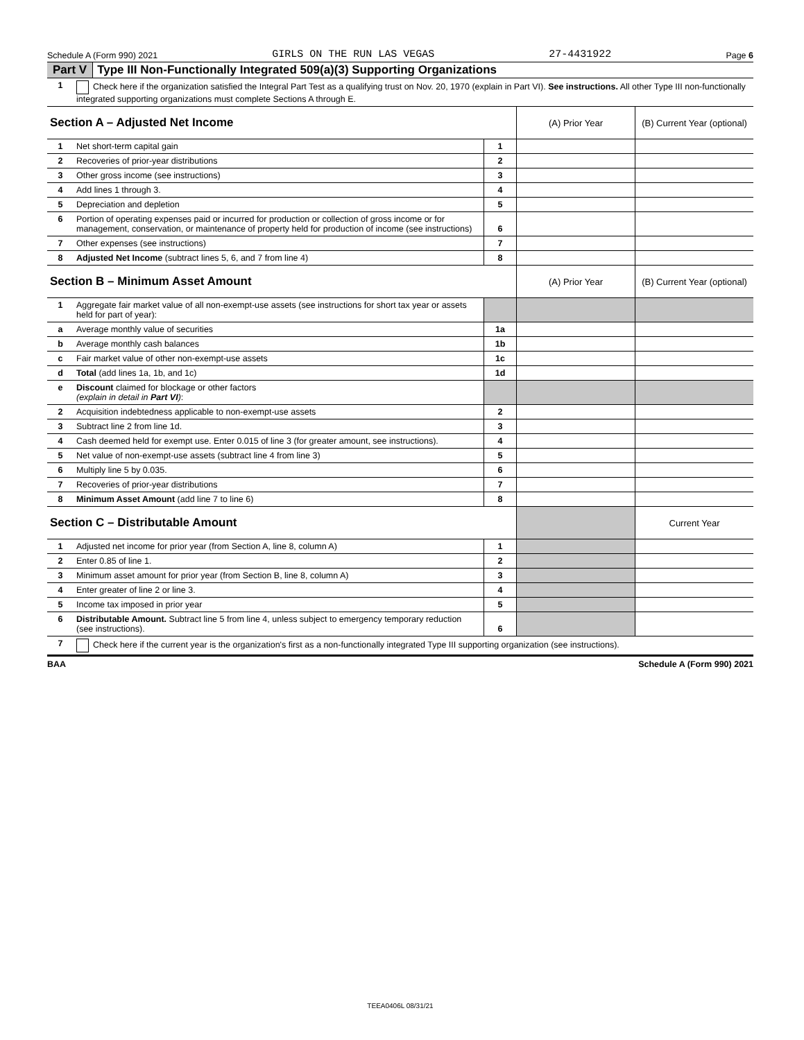Schedule A (Form 990) 2021 GIRLS ON THE RUN LAS VEGAS 27-4431922 Page 6
Part V Type III Non-Functionally Integrated 509(a)(3) Supporting Organizations
| 1 | Check here if the organization satisfied the Integral Part Test as a qualifying trust on Nov. 20, 1970 (explain in Part VI). See instructions. All other Type III non-functionally integrated supporting organizations must complete Sections A through E. | | | |
| Section A – Adjusted Net Income | | | (A) Prior Year | (B) Current Year (optional) |
| 1 | Net short-term capital gain | 1 | | |
| 2 | Recoveries of prior-year distributions | 2 | | |
| 3 | Other gross income (see instructions) | 3 | | |
| 4 | Add lines 1 through 3. | 4 | | |
| 5 | Depreciation and depletion | 5 | | |
| 6 | Portion of operating expenses paid or incurred for production or collection of gross income or for management, conservation, or maintenance of property held for production of income (see instructions) | 6 | | |
| 7 | Other expenses (see instructions) | 7 | | |
| 8 | Adjusted Net Income (subtract lines 5, 6, and 7 from line 4) | 8 | | |
| Section B – Minimum Asset Amount | | | (A) Prior Year | (B) Current Year (optional) |
| 1 | Aggregate fair market value of all non-exempt-use assets (see instructions for short tax year or assets held for part of year): | | | |
| a | Average monthly value of securities | 1a | | |
| b | Average monthly cash balances | 1b | | |
| c | Fair market value of other non-exempt-use assets | 1c | | |
| d | Total (add lines 1a, 1b, and 1c) | 1d | | |
| e | Discount claimed for blockage or other factors (explain in detail in Part VI ) : | | | |
| 2 | Acquisition indebtedness applicable to non-exempt-use assets | 2 | | |
| 3 | Subtract line 2 from line 1d. | 3 | | |
| 4 | Cash deemed held for exempt use. Enter 0.015 of line 3 (for greater amount, see instructions). | 4 | | |
| 5 | Net value of non-exempt-use assets (subtract line 4 from line 3) | 5 | | |
| 6 | Multiply line 5 by 0.035. | 6 | | |
| 7 | Recoveries of prior-year distributions | 7 | | |
| 8 | Minimum Asset Amount (add line 7 to line 6) | 8 | | |
| Section C – Distributable Amount | | | | Current Year |
| 1 | Adjusted net income for prior year (from Section A, line 8, column A) | 1 | | |
| 2 | Enter 0.85 of line 1. | 2 | | |
| 3 | Minimum asset amount for prior year (from Section B, line 8, column A) | 3 | | |
| 4 | Enter greater of line 2 or line 3. | 4 | | |
| 5 | Income tax imposed in prior year | 5 | | |
| 6 | Distributable Amount. Subtract line 5 from line 4, unless subject to emergency temporary reduction (see instructions). | 6 | | |
| 7 | Check here if the current year is the organization's first as a non-functionally integrated Type III supporting organization (see instructions). | | | |
BAA Schedule A (Form 990) 2021
TEEA0406L 08/31/21